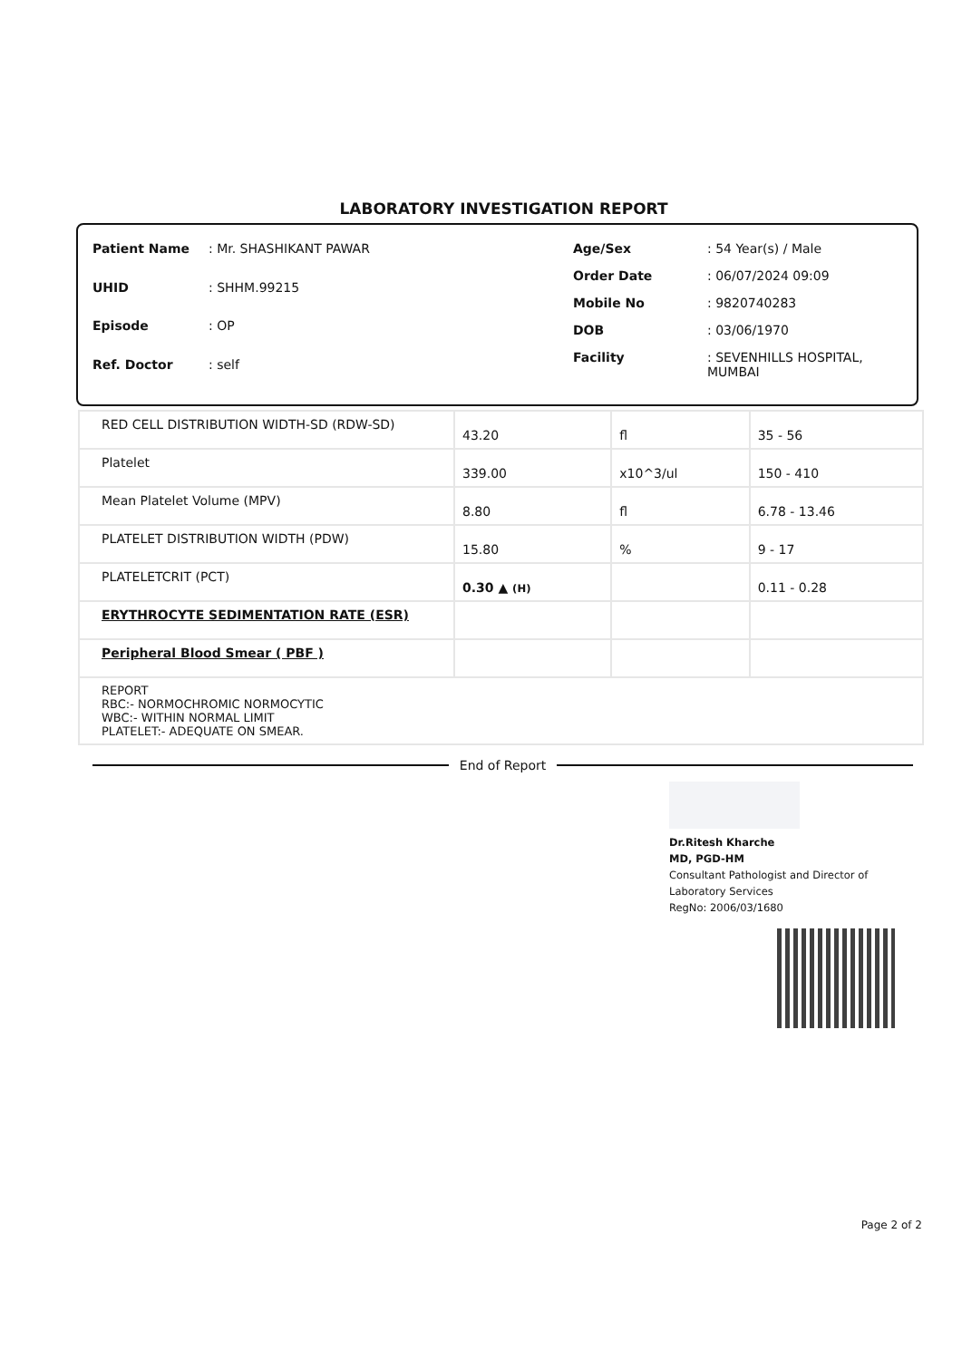LABORATORY INVESTIGATION REPORT
| Patient Name | : Mr. SHASHIKANT PAWAR |
| UHID | : SHHM.99215 |
| Episode | : OP |
| Ref. Doctor | : self |
| Age/Sex | : 54 Year(s) / Male |
| Order Date | : 06/07/2024 09:09 |
| Mobile No | : 9820740283 |
| DOB | : 03/06/1970 |
| Facility | : SEVENHILLS HOSPITAL, MUMBAI |
| RED CELL DISTRIBUTION WIDTH-SD (RDW-SD) | 43.20 | fl | 35 - 56 |
| Platelet | 339.00 | x10^3/ul | 150 - 410 |
| Mean Platelet Volume (MPV) | 8.80 | fl | 6.78 - 13.46 |
| PLATELET DISTRIBUTION WIDTH (PDW) | 15.80 | % | 9 - 17 |
| PLATELETCRIT (PCT) | 0.30 ▲ (H) | | 0.11 - 0.28 |
| ERYTHROCYTE SEDIMENTATION RATE (ESR) | | | |
| Peripheral Blood Smear ( PBF ) | | | |
| REPORT RBC:- NORMOCHROMIC NORMOCYTIC WBC:- WITHIN NORMAL LIMIT PLATELET:- ADEQUATE ON SMEAR. | | | |
End of Report
Dr.Ritesh Kharche
MD, PGD-HM
Consultant Pathologist and Director of
Laboratory Services
RegNo: 2006/03/1680
Page 2 of 2